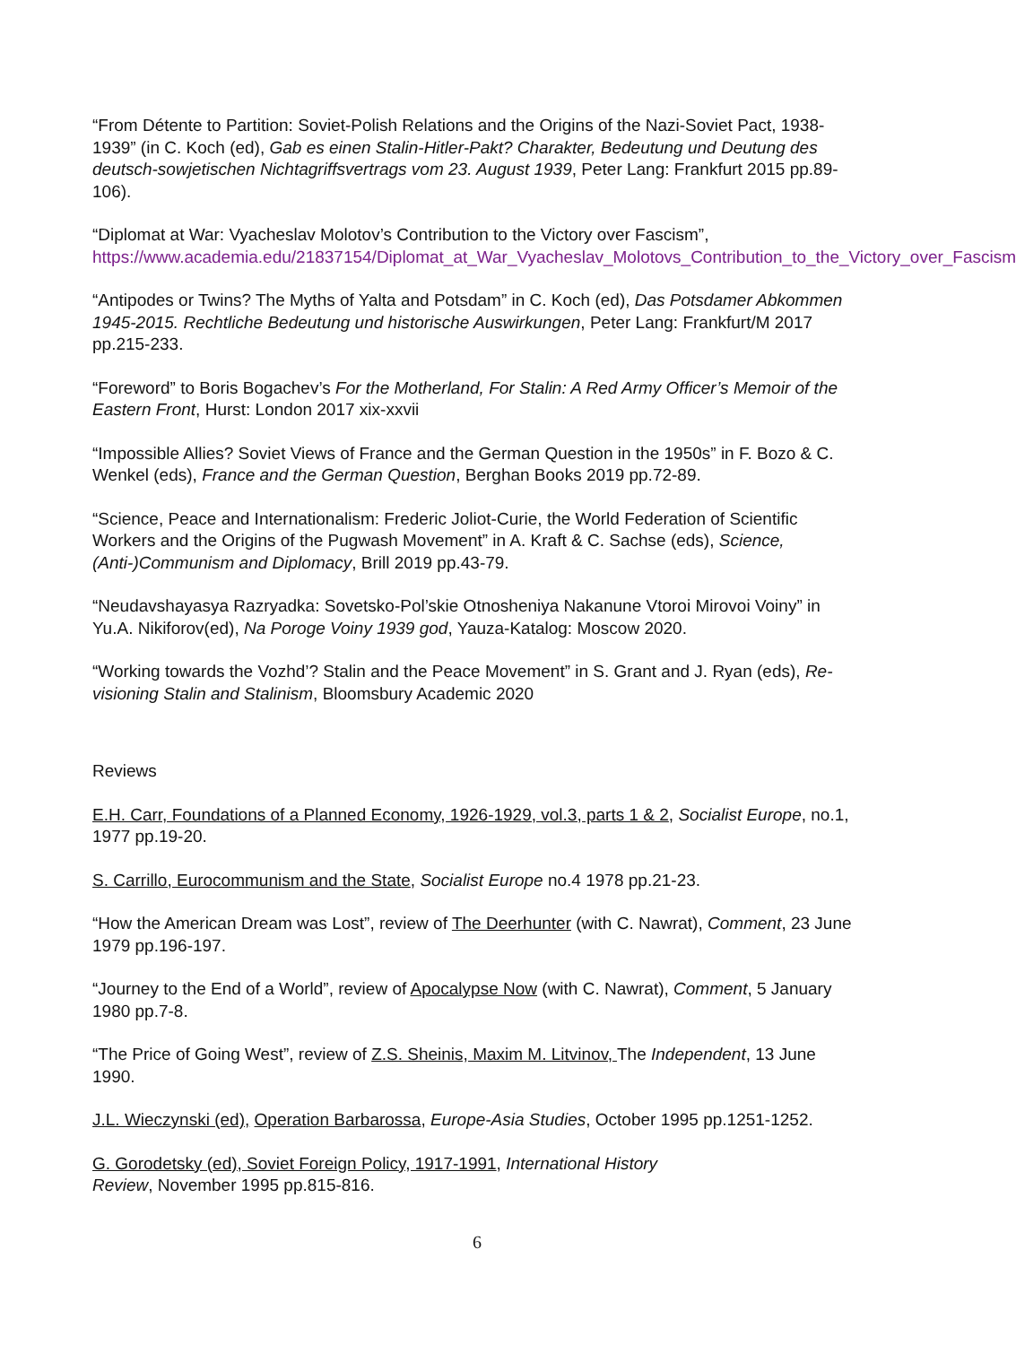“From Détente to Partition: Soviet-Polish Relations and the Origins of the Nazi-Soviet Pact, 1938-1939” (in C. Koch (ed), Gab es einen Stalin-Hitler-Pakt? Charakter, Bedeutung und Deutung des deutsch-sowjetischen Nichtagriffsvertrags vom 23. August 1939, Peter Lang: Frankfurt 2015 pp.89-106).
“Diplomat at War: Vyacheslav Molotov’s Contribution to the Victory over Fascism”, https://www.academia.edu/21837154/Diplomat_at_War_Vyacheslav_Molotovs_Contribution_to_the_Victory_over_Fascism
“Antipodes or Twins? The Myths of Yalta and Potsdam” in C. Koch (ed), Das Potsdamer Abkommen 1945-2015. Rechtliche Bedeutung und historische Auswirkungen, Peter Lang: Frankfurt/M 2017 pp.215-233.
“Foreword” to Boris Bogachev’s For the Motherland, For Stalin: A Red Army Officer’s Memoir of the Eastern Front, Hurst: London 2017 xix-xxvii
“Impossible Allies? Soviet Views of France and the German Question in the 1950s” in F. Bozo & C. Wenkel (eds), France and the German Question, Berghan Books 2019 pp.72-89.
“Science, Peace and Internationalism: Frederic Joliot-Curie, the World Federation of Scientific Workers and the Origins of the Pugwash Movement” in A. Kraft & C. Sachse (eds), Science, (Anti-)Communism and Diplomacy, Brill 2019 pp.43-79.
“Neudavshayasya Razryadka: Sovetsko-Pol’skie Otnosheniya Nakanune Vtoroi Mirovoi Voiny” in Yu.A. Nikiforov(ed), Na Poroge Voiny 1939 god, Yauza-Katalog: Moscow 2020.
“Working towards the Vozhd’? Stalin and the Peace Movement” in S. Grant and J. Ryan (eds), Re-visioning Stalin and Stalinism, Bloomsbury Academic 2020
Reviews
E.H. Carr, Foundations of a Planned Economy, 1926-1929, vol.3, parts 1 & 2, Socialist Europe, no.1, 1977 pp.19-20.
S. Carrillo, Eurocommunism and the State, Socialist Europe no.4 1978 pp.21-23.
“How the American Dream was Lost”, review of The Deerhunter (with C. Nawrat), Comment, 23 June 1979 pp.196-197.
“Journey to the End of a World”, review of Apocalypse Now (with C. Nawrat), Comment, 5 January 1980 pp.7-8.
“The Price of Going West”, review of Z.S. Sheinis, Maxim M. Litvinov, The Independent, 13 June 1990.
J.L. Wieczynski (ed), Operation Barbarossa, Europe-Asia Studies, October 1995 pp.1251-1252.
G. Gorodetsky (ed), Soviet Foreign Policy, 1917-1991, International History
Review, November 1995 pp.815-816.
6